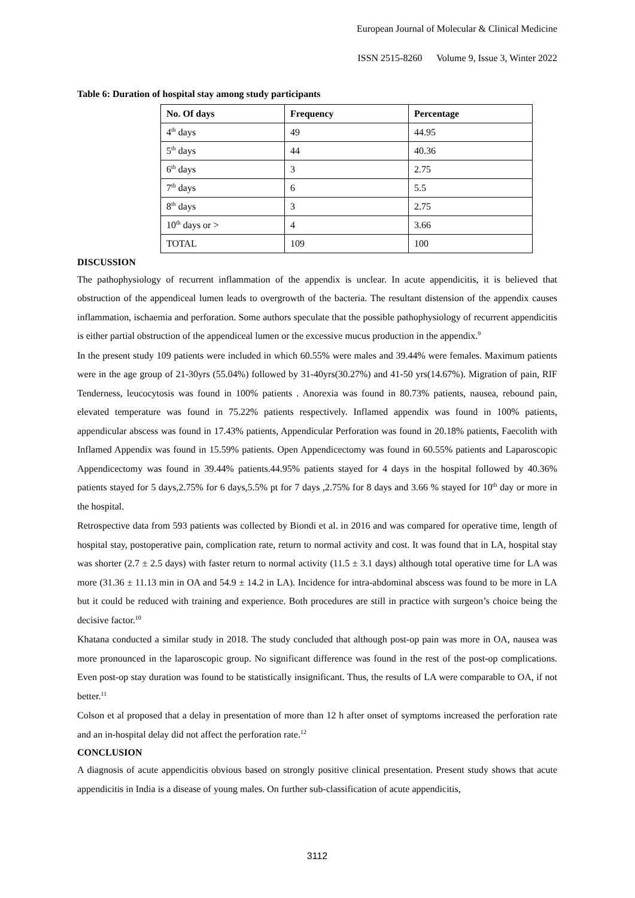European Journal of Molecular & Clinical Medicine
ISSN 2515-8260 Volume 9, Issue 3, Winter 2022
Table 6: Duration of hospital stay among study participants
| No. Of days | Frequency | Percentage |
| --- | --- | --- |
| 4<sup>th</sup> days | 49 | 44.95 |
| 5<sup>th</sup> days | 44 | 40.36 |
| 6<sup>th</sup> days | 3 | 2.75 |
| 7<sup>th</sup> days | 6 | 5.5 |
| 8<sup>th</sup> days | 3 | 2.75 |
| 10<sup>th</sup> days or > | 4 | 3.66 |
| TOTAL | 109 | 100 |
DISCUSSION
The pathophysiology of recurrent inflammation of the appendix is unclear. In acute appendicitis, it is believed that obstruction of the appendiceal lumen leads to overgrowth of the bacteria. The resultant distension of the appendix causes inflammation, ischaemia and perforation. Some authors speculate that the possible pathophysiology of recurrent appendicitis is either partial obstruction of the appendiceal lumen or the excessive mucus production in the appendix.<sup>9</sup>
In the present study 109 patients were included in which 60.55% were males and 39.44% were females. Maximum patients were in the age group of 21-30yrs (55.04%) followed by 31-40yrs(30.27%) and 41-50 yrs(14.67%). Migration of pain, RIF Tenderness, leucocytosis was found in 100% patients . Anorexia was found in 80.73% patients, nausea, rebound pain, elevated temperature was found in 75.22% patients respectively. Inflamed appendix was found in 100% patients, appendicular abscess was found in 17.43% patients, Appendicular Perforation was found in 20.18% patients, Faecolith with Inflamed Appendix was found in 15.59% patients. Open Appendicectomy was found in 60.55% patients and Laparoscopic Appendicectomy was found in 39.44% patients.44.95% patients stayed for 4 days in the hospital followed by 40.36% patients stayed for 5 days,2.75% for 6 days,5.5% pt for 7 days ,2.75% for 8 days and 3.66 % stayed for 10<sup>th</sup> day or more in the hospital.
Retrospective data from 593 patients was collected by Biondi et al. in 2016 and was compared for operative time, length of hospital stay, postoperative pain, complication rate, return to normal activity and cost. It was found that in LA, hospital stay was shorter (2.7 ± 2.5 days) with faster return to normal activity (11.5 ± 3.1 days) although total operative time for LA was more (31.36 ± 11.13 min in OA and 54.9 ± 14.2 in LA). Incidence for intra-abdominal abscess was found to be more in LA but it could be reduced with training and experience. Both procedures are still in practice with surgeon’s choice being the decisive factor.<sup>10</sup>
Khatana conducted a similar study in 2018. The study concluded that although post-op pain was more in OA, nausea was more pronounced in the laparoscopic group. No significant difference was found in the rest of the post-op complications. Even post-op stay duration was found to be statistically insignificant. Thus, the results of LA were comparable to OA, if not better.<sup>11</sup>
Colson et al proposed that a delay in presentation of more than 12 h after onset of symptoms increased the perforation rate and an in-hospital delay did not affect the perforation rate.<sup>12</sup>
CONCLUSION
A diagnosis of acute appendicitis obvious based on strongly positive clinical presentation. Present study shows that acute appendicitis in India is a disease of young males. On further sub-classification of acute appendicitis,
3112